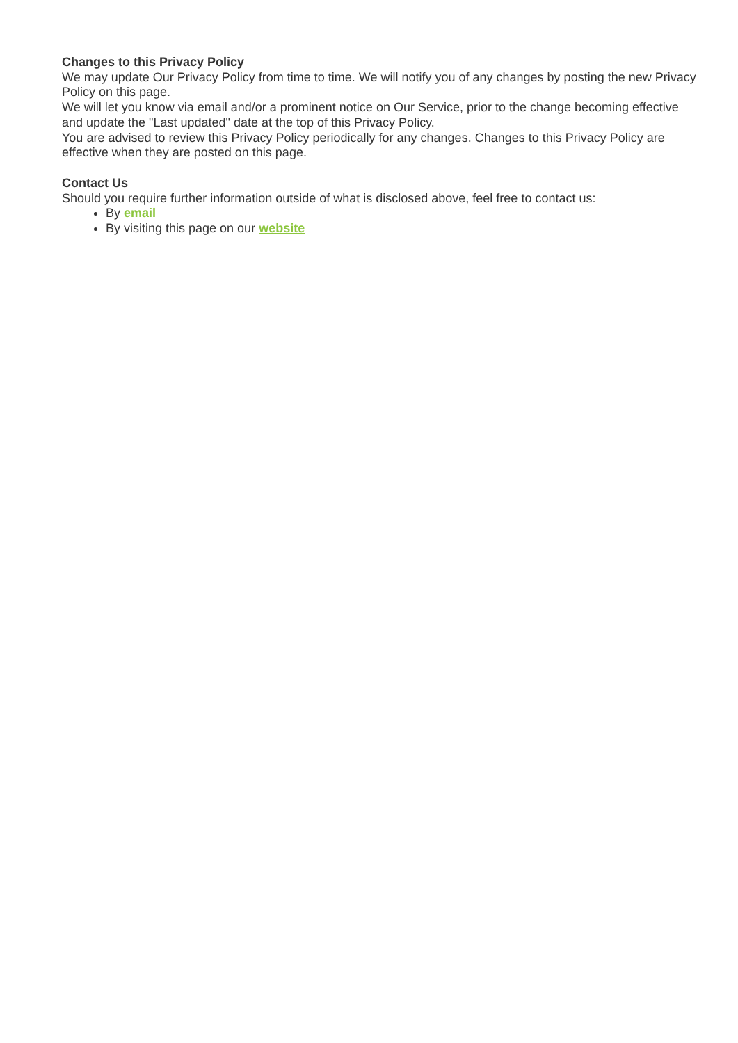Changes to this Privacy Policy
We may update Our Privacy Policy from time to time. We will notify you of any changes by posting the new Privacy Policy on this page.
We will let you know via email and/or a prominent notice on Our Service, prior to the change becoming effective and update the "Last updated" date at the top of this Privacy Policy.
You are advised to review this Privacy Policy periodically for any changes. Changes to this Privacy Policy are effective when they are posted on this page.
Contact Us
Should you require further information outside of what is disclosed above, feel free to contact us:
By email
By visiting this page on our website